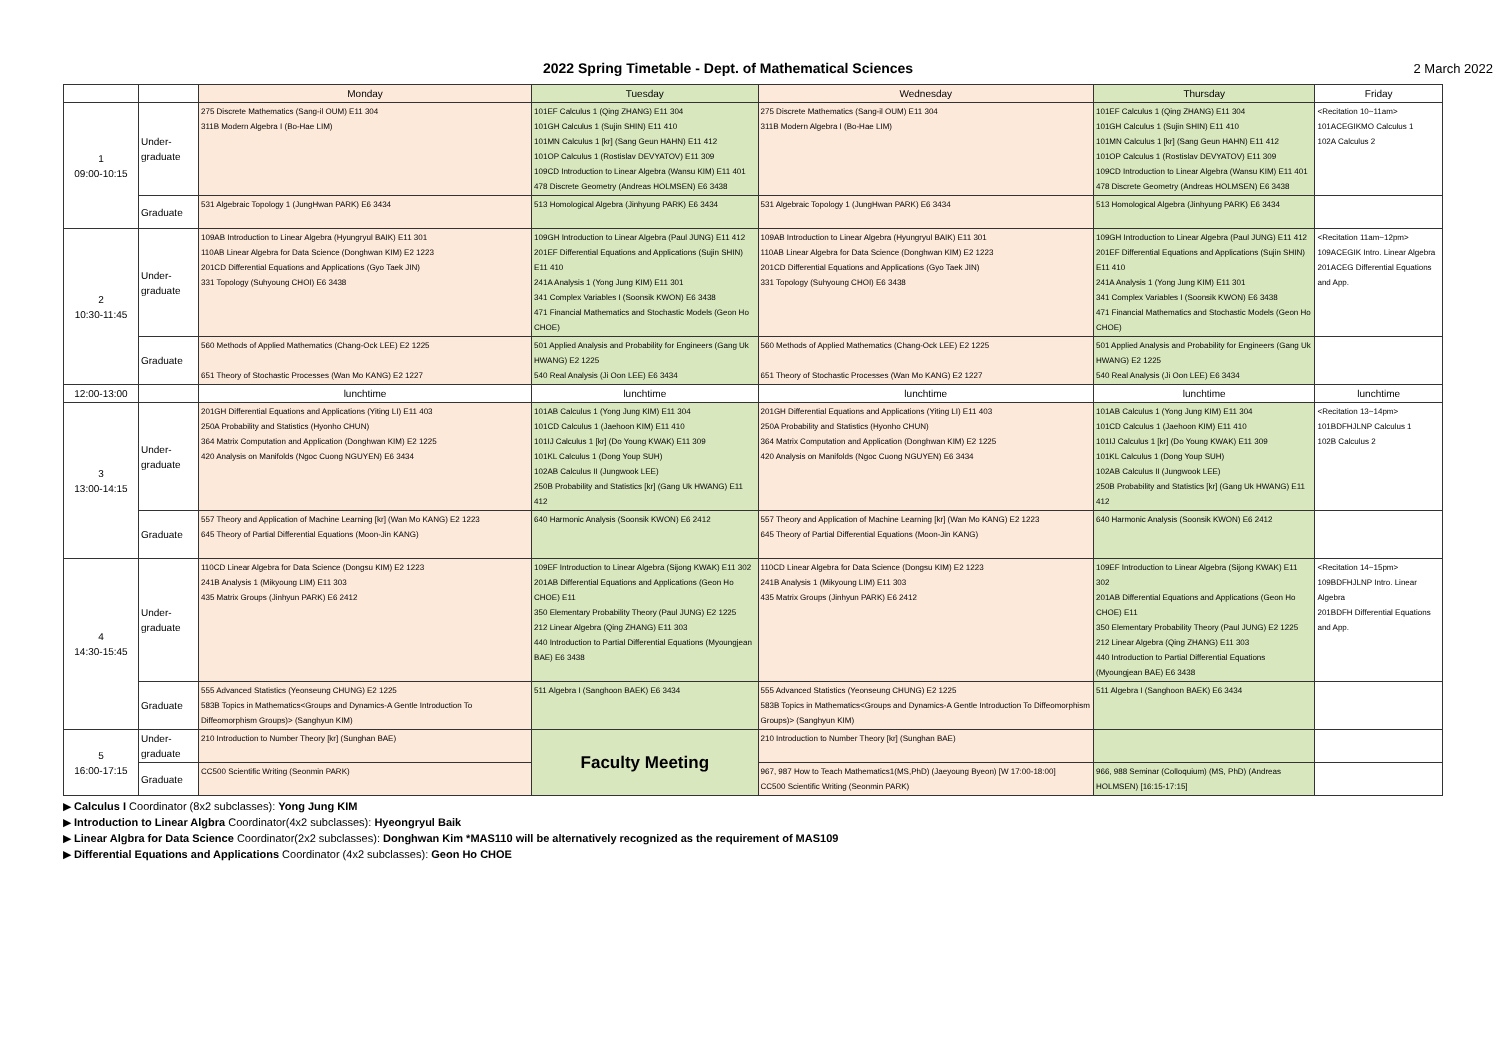2022 Spring Timetable - Dept. of Mathematical Sciences
2 March 2022
| | | Monday | Tuesday | Wednesday | Thursday | Friday |
| --- | --- | --- | --- | --- | --- | --- |
| 1 09:00-10:15 | Under- graduate | 275 Discrete Mathematics (Sang-il OUM) E11 304 311B Modern Algebra I (Bo-Hae LIM) | 101EF Calculus 1 (Qing ZHANG) E11 304 101GH Calculus 1 (Sujin SHIN) E11 410 101MN Calculus 1 [kr] (Sang Geun HAHN) E11 412 101OP Calculus 1 (Rostislav DEVYATOV) E11 309 109CD Introduction to Linear Algebra (Wansu KIM) E11 401 478 Discrete Geometry (Andreas HOLMSEN) E6 3438 | 275 Discrete Mathematics (Sang-il OUM) E11 304 311B Modern Algebra I (Bo-Hae LIM) | 101EF Calculus 1 (Qing ZHANG) E11 304 101GH Calculus 1 (Sujin SHIN) E11 410 101MN Calculus 1 [kr] (Sang Geun HAHN) E11 412 101OP Calculus 1 (Rostislav DEVYATOV) E11 309 109CD Introduction to Linear Algebra (Wansu KIM) E11 401 478 Discrete Geometry (Andreas HOLMSEN) E6 3438 | <Recitation 10~11am> 101ACEGIKMO Calculus 1 102A Calculus 2 |
| | Graduate | 531 Algebraic Topology 1 (JungHwan PARK) E6 3434 | 513 Homological Algebra (Jinhyung PARK) E6 3434 | 531 Algebraic Topology 1 (JungHwan PARK) E6 3434 | 513 Homological Algebra (Jinhyung PARK) E6 3434 | |
| 2 10:30-11:45 | Under- graduate | 109AB Introduction to Linear Algebra (Hyungryul BAIK) E11 301 110AB Linear Algebra for Data Science (Donghwan KIM) E2 1223 201CD Differential Equations and Applications (Gyo Taek JIN) 331 Topology (Suhyoung CHOI) E6 3438 | 109GH Introduction to Linear Algebra (Paul JUNG) E11 412 201EF Differential Equations and Applications (Sujin SHIN) E11 410 241A Analysis 1 (Yong Jung KIM) E11 301 341 Complex Variables I (Soonsik KWON) E6 3438 471 Financial Mathematics and Stochastic Models (Geon Ho CHOE) | 109AB Introduction to Linear Algebra (Hyungryul BAIK) E11 301 110AB Linear Algebra for Data Science (Donghwan KIM) E2 1223 201CD Differential Equations and Applications (Gyo Taek JIN) 331 Topology (Suhyoung CHOI) E6 3438 | 109GH Introduction to Linear Algebra (Paul JUNG) E11 412 201EF Differential Equations and Applications (Sujin SHIN) E11 410 241A Analysis 1 (Yong Jung KIM) E11 301 341 Complex Variables I (Soonsik KWON) E6 3438 471 Financial Mathematics and Stochastic Models (Geon Ho CHOE) | <Recitation 11am~12pm> 109ACEGIK Intro. Linear Algebra 201ACEG Differential Equations and App. |
| | Graduate | 560 Methods of Applied Mathematics (Chang-Ock LEE) E2 1225 651 Theory of Stochastic Processes (Wan Mo KANG) E2 1227 | 501 Applied Analysis and Probability for Engineers (Gang Uk HWANG) E2 1225 540 Real Analysis (Ji Oon LEE) E6 3434 | 560 Methods of Applied Mathematics (Chang-Ock LEE) E2 1225 651 Theory of Stochastic Processes (Wan Mo KANG) E2 1227 | 501 Applied Analysis and Probability for Engineers (Gang Uk HWANG) E2 1225 540 Real Analysis (Ji Oon LEE) E6 3434 | |
| 12:00-13:00 | | lunchtime | lunchtime | lunchtime | lunchtime | lunchtime |
| 3 13:00-14:15 | Under- graduate | 201GH Differential Equations and Applications (Yiting LI) E11 403 250A Probability and Statistics (Hyonho CHUN) 364 Matrix Computation and Application (Donghwan KIM) E2 1225 420 Analysis on Manifolds (Ngoc Cuong NGUYEN) E6 3434 | 101AB Calculus 1 (Yong Jung KIM) E11 304 101CD Calculus 1 (Jaehoon KIM) E11 410 101IJ Calculus 1 [kr] (Do Young KWAK) E11 309 101KL Calculus 1 (Dong Youp SUH) 102AB Calculus II (Jungwook LEE) 250B Probability and Statistics [kr] (Gang Uk HWANG) E11 412 | 201GH Differential Equations and Applications (Yiting LI) E11 403 250A Probability and Statistics (Hyonho CHUN) 364 Matrix Computation and Application (Donghwan KIM) E2 1225 420 Analysis on Manifolds (Ngoc Cuong NGUYEN) E6 3434 | 101AB Calculus 1 (Yong Jung KIM) E11 304 101CD Calculus 1 (Jaehoon KIM) E11 410 101IJ Calculus 1 [kr] (Do Young KWAK) E11 309 101KL Calculus 1 (Dong Youp SUH) 102AB Calculus II (Jungwook LEE) 250B Probability and Statistics [kr] (Gang Uk HWANG) E11 412 | <Recitation 13~14pm> 101BDFHJLNP Calculus 1 102B Calculus 2 |
| | Graduate | 557 Theory and Application of Machine Learning [kr] (Wan Mo KANG) E2 1223 645 Theory of Partial Differential Equations (Moon-Jin KANG) | 640 Harmonic Analysis (Soonsik KWON) E6 2412 | 557 Theory and Application of Machine Learning [kr] (Wan Mo KANG) E2 1223 645 Theory of Partial Differential Equations (Moon-Jin KANG) | 640 Harmonic Analysis (Soonsik KWON) E6 2412 | |
| 4 14:30-15:45 | Under- graduate | 110CD Linear Algebra for Data Science (Dongsu KIM) E2 1223 241B Analysis 1 (Mikyoung LIM) E11 303 435 Matrix Groups (Jinhyun PARK) E6 2412 | 109EF Introduction to Linear Algebra (Sijong KWAK) E11 302 201AB Differential Equations and Applications (Geon Ho CHOE) E11 350 Elementary Probability Theory (Paul JUNG) E2 1225 212 Linear Algebra (Qing ZHANG) E11 303 440 Introduction to Partial Differential Equations (Myoungjean BAE) E6 3438 | 110CD Linear Algebra for Data Science (Dongsu KIM) E2 1223 241B Analysis 1 (Mikyoung LIM) E11 303 435 Matrix Groups (Jinhyun PARK) E6 2412 | 109EF Introduction to Linear Algebra (Sijong KWAK) E11 302 201AB Differential Equations and Applications (Geon Ho CHOE) E11 350 Elementary Probability Theory (Paul JUNG) E2 1225 212 Linear Algebra (Qing ZHANG) E11 303 440 Introduction to Partial Differential Equations (Myoungjean BAE) E6 3438 | <Recitation 14~15pm> 109BDFHJLNP Intro. Linear Algebra 201BDFH Differential Equations and App. |
| | Graduate | 555 Advanced Statistics (Yeonseung CHUNG) E2 1225 583B Topics in Mathematics<Groups and Dynamics-A Gentle Introduction To Diffeomorphism Groups)> (Sanghyun KIM) | 511 Algebra I (Sanghoon BAEK) E6 3434 | 555 Advanced Statistics (Yeonseung CHUNG) E2 1225 583B Topics in Mathematics<Groups and Dynamics-A Gentle Introduction To Diffeomorphism Groups)> (Sanghyun KIM) | 511 Algebra I (Sanghoon BAEK) E6 3434 | |
| 5 16:00-17:15 | Under- graduate | 210 Introduction to Number Theory [kr] (Sunghan BAE) | Faculty Meeting | 210 Introduction to Number Theory [kr] (Sunghan BAE) | | |
| | Graduate | CC500 Scientific Writing (Seonmin PARK) | | 967, 987 How to Teach Mathematics1(MS,PhD) (Jaeyoung Byeon) [W 17:00-18:00] CC500 Scientific Writing (Seonmin PARK) | 966, 988 Seminar (Colloquium) (MS, PhD) (Andreas HOLMSEN) [16:15-17:15] | |
▶ Calculus I Coordinator (8x2 subclasses): Yong Jung KIM
▶ Introduction to Linear Algbra Coordinator(4x2 subclasses): Hyeongryul Baik
▶ Linear Algbra for Data Science Coordinator(2x2 subclasses): Donghwan Kim *MAS110 will be alternatively recognized as the requirement of MAS109
▶ Differential Equations and Applications Coordinator (4x2 subclasses): Geon Ho CHOE